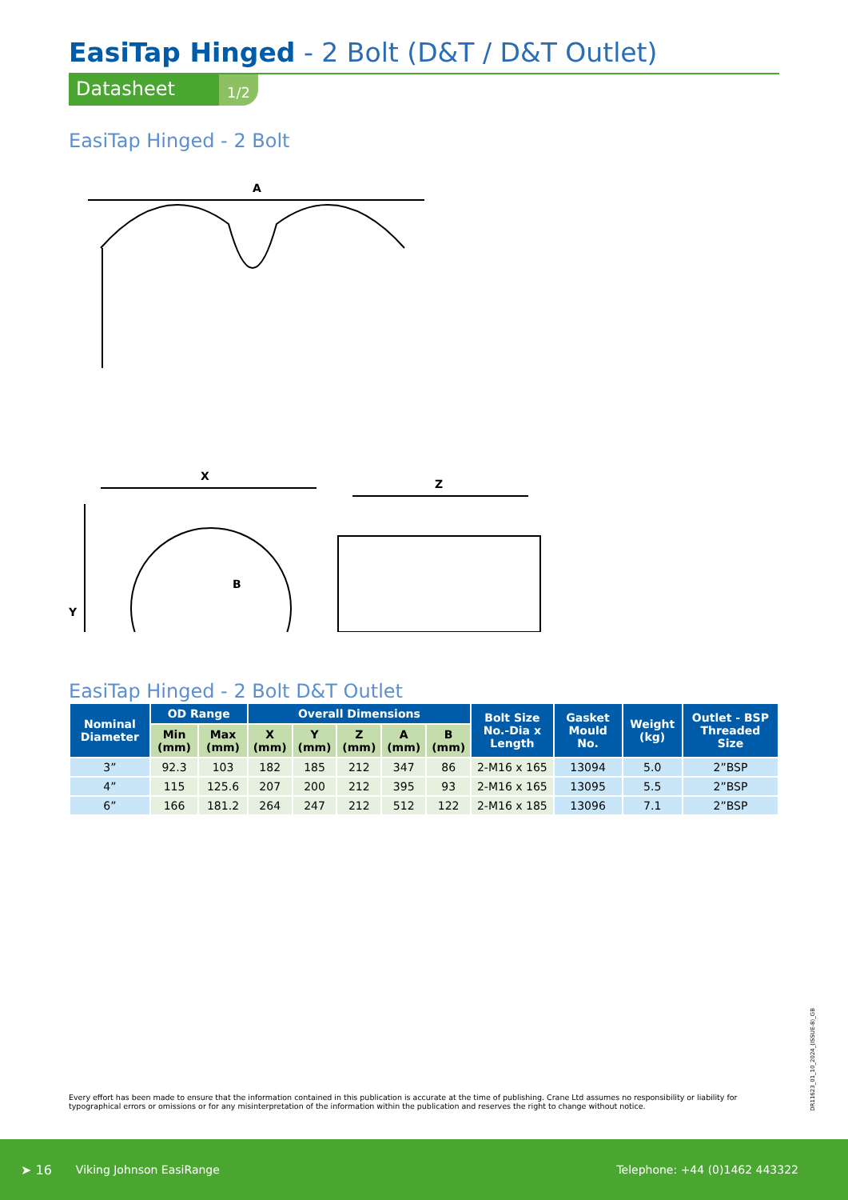EasiTap Hinged - 2 Bolt (D&T / D&T Outlet)
Datasheet 1/2
EasiTap Hinged - 2 Bolt
A
X
B
Y
Z
EasiTap Hinged - 2 Bolt D&T Outlet
| Nominal Diameter | OD Range | | Overall Dimensions | | | | | Bolt Size No.-Dia x Length | Gasket Mould No. | Weight (kg) | Outlet - BSP Threaded Size |
| --- | --- | --- | --- | --- | --- | --- | --- | --- | --- | --- | --- |
| | Min (mm) | Max (mm) | X (mm) | Y (mm) | Z (mm) | A (mm) | B (mm) | | | | |
| 3” | 92.3 | 103 | 182 | 185 | 212 | 347 | 86 | 2-M16 x 165 | 13094 | 5.0 | 2”BSP |
| 4” | 115 | 125.6 | 207 | 200 | 212 | 395 | 93 | 2-M16 x 165 | 13095 | 5.5 | 2”BSP |
| 6” | 166 | 181.2 | 264 | 247 | 212 | 512 | 122 | 2-M16 x 185 | 13096 | 7.1 | 2”BSP |
Every effort has been made to ensure that the information contained in this publication is accurate at the time of publishing. Crane Ltd assumes no responsibility or liability for typographical errors or omissions or for any misinterpretation of the information within the publication and reserves the right to change without notice.
DR11623_01_10_2024_(ISSUE-8)_GB
➤ 16 Viking Johnson EasiRange Telephone: +44 (0)1462 443322